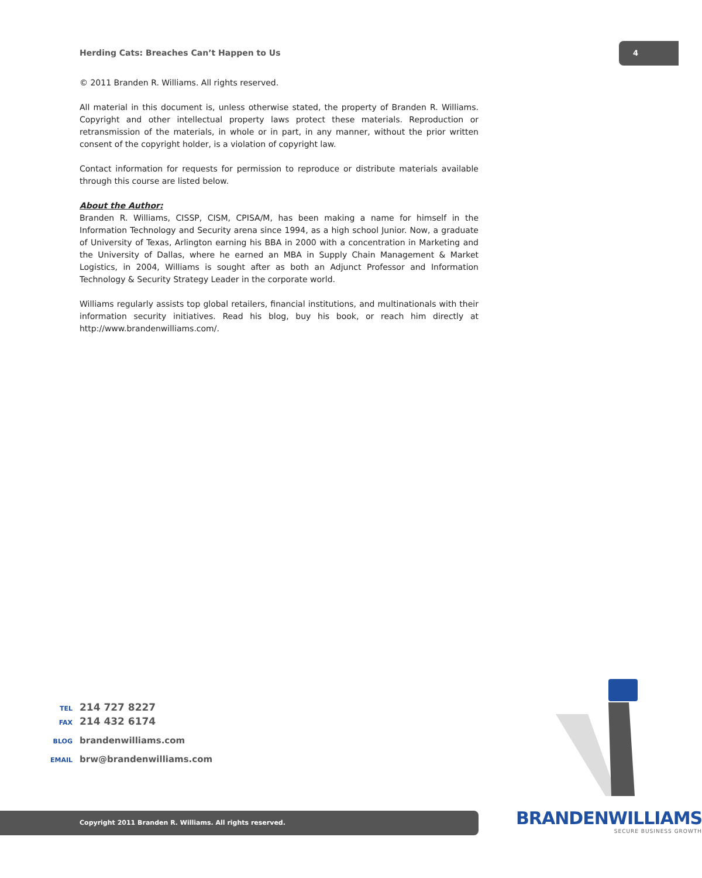Herding Cats: Breaches Can’t Happen to Us
4
© 2011 Branden R. Williams. All rights reserved.
All material in this document is, unless otherwise stated, the property of Branden R. Williams. Copyright and other intellectual property laws protect these materials. Reproduction or retransmission of the materials, in whole or in part, in any manner, without the prior written consent of the copyright holder, is a violation of copyright law.
Contact information for requests for permission to reproduce or distribute materials available through this course are listed below.
About the Author:
Branden R. Williams, CISSP, CISM, CPISA/M, has been making a name for himself in the Information Technology and Security arena since 1994, as a high school Junior. Now, a graduate of University of Texas, Arlington earning his BBA in 2000 with a concentration in Marketing and the University of Dallas, where he earned an MBA in Supply Chain Management & Market Logistics, in 2004, Williams is sought after as both an Adjunct Professor and Information Technology & Security Strategy Leader in the corporate world.
Williams regularly assists top global retailers, financial institutions, and multinationals with their information security initiatives. Read his blog, buy his book, or reach him directly at http://www.brandenwilliams.com/.
TEL 214 727 8227
FAX 214 432 6174
BLOG brandenwilliams.com
EMAIL brw@brandenwilliams.com
Copyright 2011 Branden R. Williams. All rights reserved.
BRANDENWILLIAMS
SECURE BUSINESS GROWTH